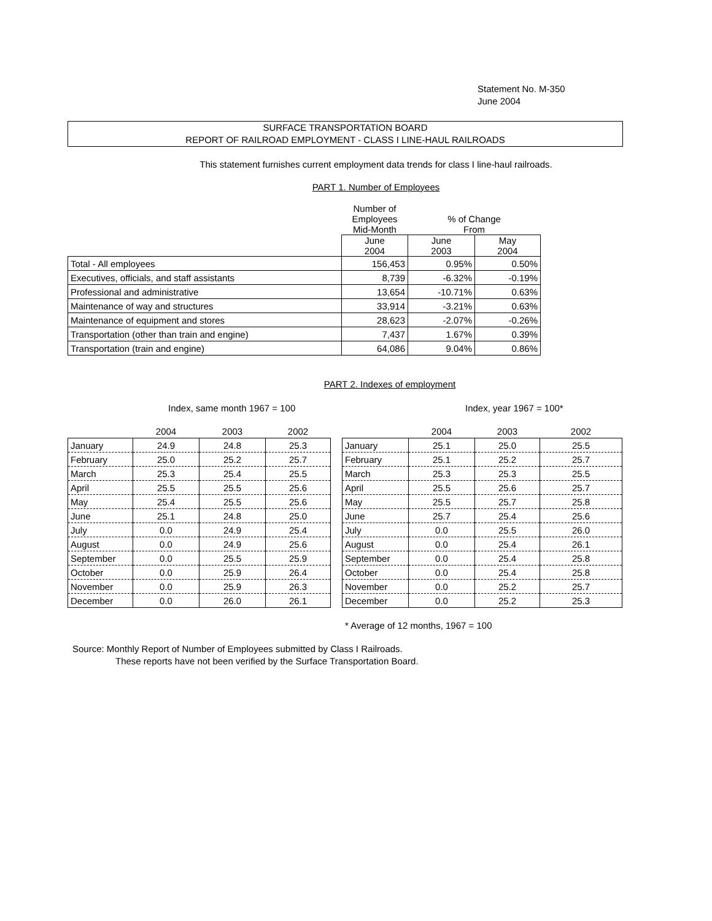Statement No. M-350
June 2004
SURFACE TRANSPORTATION BOARD
REPORT OF RAILROAD EMPLOYMENT - CLASS I LINE-HAUL RAILROADS
This statement furnishes current employment data trends for class I line-haul railroads.
PART 1. Number of Employees
| | Number of Employees Mid-Month | % of Change From | |
| | June 2004 | June 2003 | May 2004 |
| Total - All employees | 156,453 | 0.95% | 0.50% |
| Executives, officials, and staff assistants | 8,739 | -6.32% | -0.19% |
| Professional and administrative | 13,654 | -10.71% | 0.63% |
| Maintenance of way and structures | 33,914 | -3.21% | 0.63% |
| Maintenance of equipment and stores | 28,623 | -2.07% | -0.26% |
| Transportation (other than train and engine) | 7,437 | 1.67% | 0.39% |
| Transportation (train and engine) | 64,086 | 9.04% | 0.86% |
PART 2. Indexes of employment
Index, same month 1967 = 100 Index, year 1967 = 100*
| | 2004 | 2003 | 2002 |
| --- | --- | --- | --- |
| January | 24.9 | 24.8 | 25.3 |
| February | 25.0 | 25.2 | 25.7 |
| March | 25.3 | 25.4 | 25.5 |
| April | 25.5 | 25.5 | 25.6 |
| May | 25.4 | 25.5 | 25.6 |
| June | 25.1 | 24.8 | 25.0 |
| July | 0.0 | 24.9 | 25.4 |
| August | 0.0 | 24.9 | 25.6 |
| September | 0.0 | 25.5 | 25.9 |
| October | 0.0 | 25.9 | 26.4 |
| November | 0.0 | 25.9 | 26.3 |
| December | 0.0 | 26.0 | 26.1 |
| | 2004 | 2003 | 2002 |
| --- | --- | --- | --- |
| January | 25.1 | 25.0 | 25.5 |
| February | 25.1 | 25.2 | 25.7 |
| March | 25.3 | 25.3 | 25.5 |
| April | 25.5 | 25.6 | 25.7 |
| May | 25.5 | 25.7 | 25.8 |
| June | 25.7 | 25.4 | 25.6 |
| July | 0.0 | 25.5 | 26.0 |
| August | 0.0 | 25.4 | 26.1 |
| September | 0.0 | 25.4 | 25.8 |
| October | 0.0 | 25.4 | 25.8 |
| November | 0.0 | 25.2 | 25.7 |
| December | 0.0 | 25.2 | 25.3 |
* Average of 12 months, 1967 = 100
Source: Monthly Report of Number of Employees submitted by Class I Railroads.
These reports have not been verified by the Surface Transportation Board.